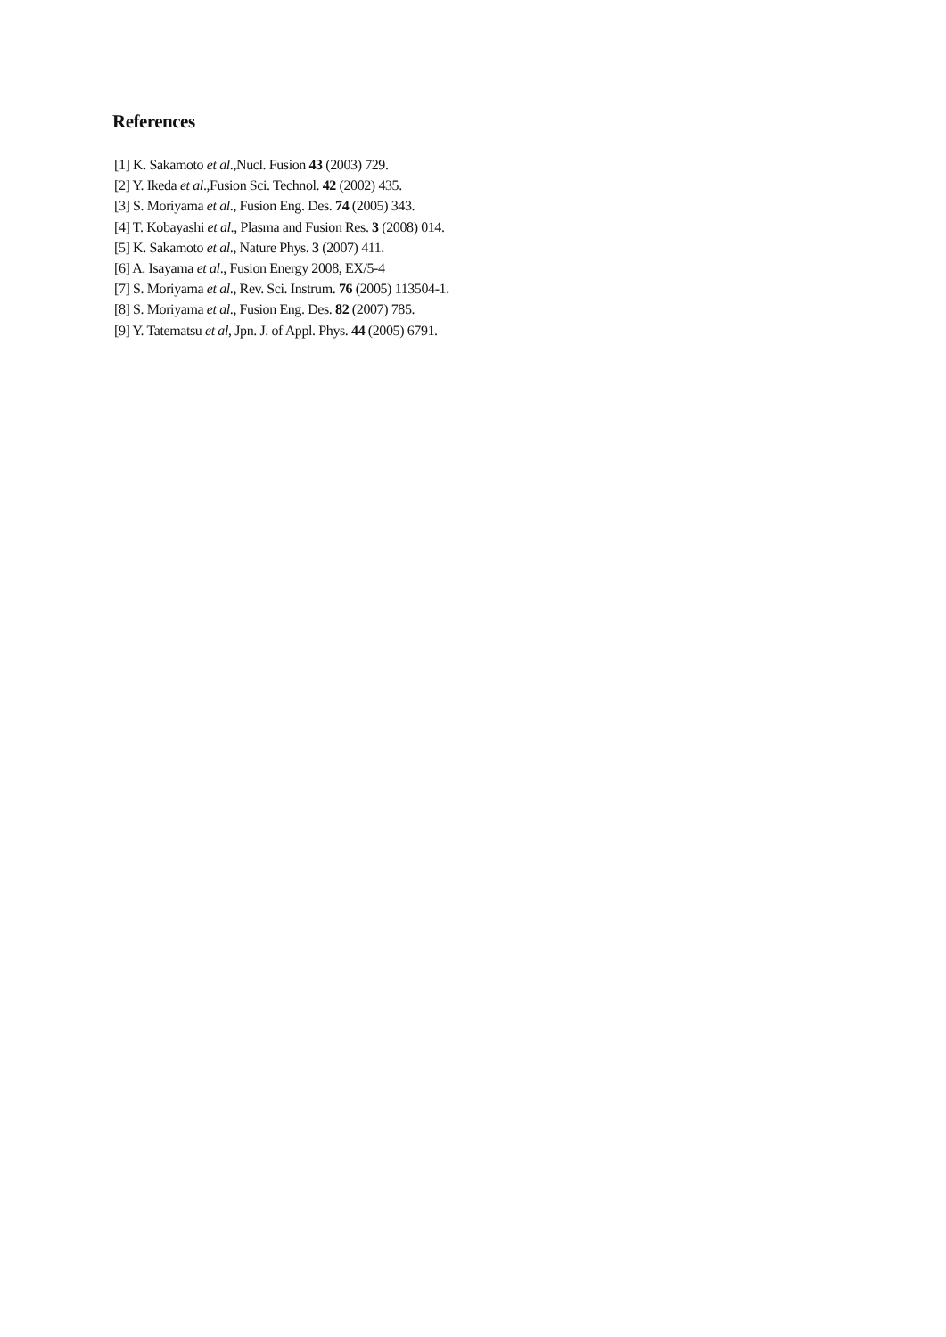References
[1] K. Sakamoto et al.,Nucl. Fusion 43 (2003) 729.
[2] Y. Ikeda et al.,Fusion Sci. Technol. 42 (2002) 435.
[3] S. Moriyama et al., Fusion Eng. Des. 74 (2005) 343.
[4] T. Kobayashi et al., Plasma and Fusion Res. 3 (2008) 014.
[5] K. Sakamoto et al., Nature Phys. 3 (2007) 411.
[6] A. Isayama et al., Fusion Energy 2008, EX/5-4
[7] S. Moriyama et al., Rev. Sci. Instrum. 76 (2005) 113504-1.
[8] S. Moriyama et al., Fusion Eng. Des. 82 (2007) 785.
[9] Y. Tatematsu et al, Jpn. J. of Appl. Phys. 44 (2005) 6791.